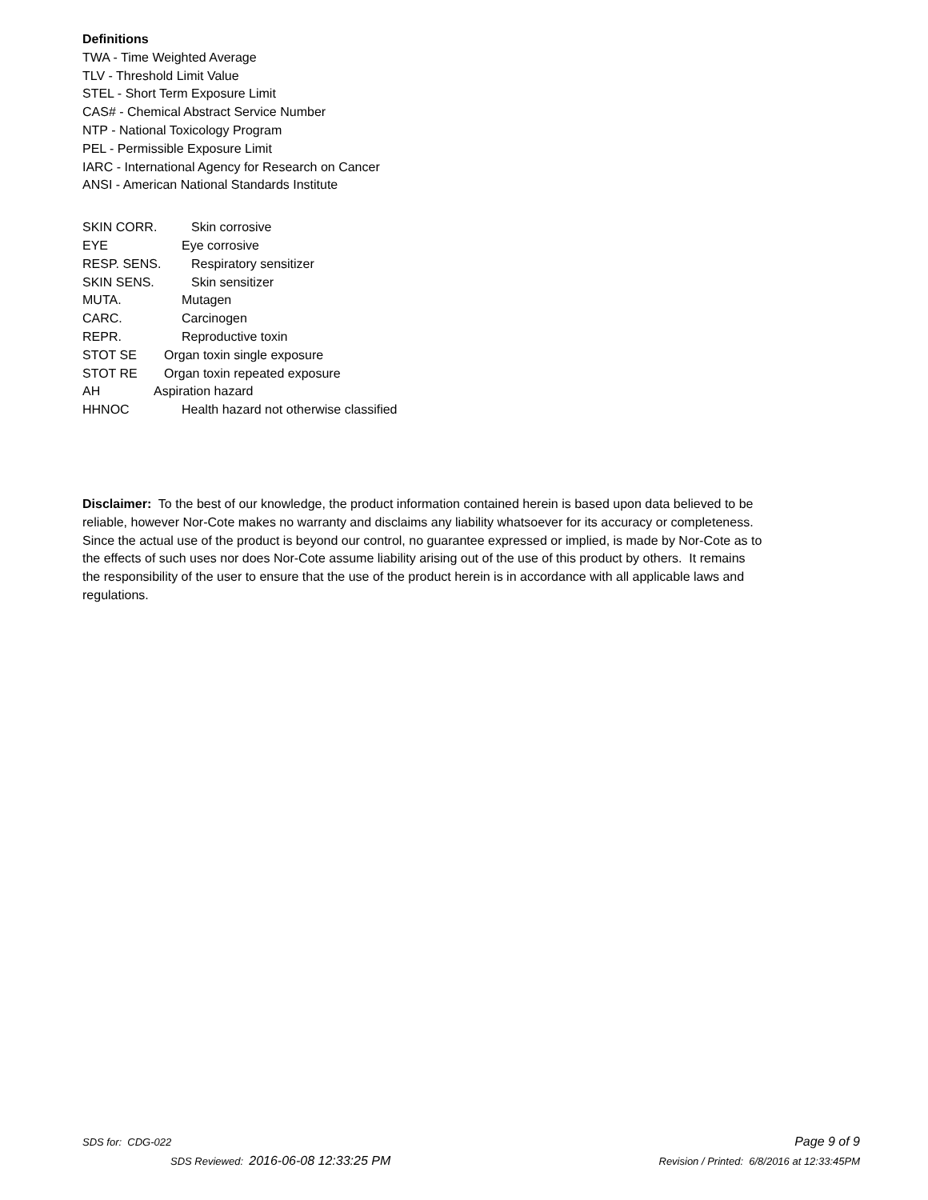Definitions
TWA - Time Weighted Average
TLV - Threshold Limit Value
STEL - Short Term Exposure Limit
CAS# - Chemical Abstract Service Number
NTP - National Toxicology Program
PEL - Permissible Exposure Limit
IARC - International Agency for Research on Cancer
ANSI - American National Standards Institute
SKIN CORR. Skin corrosive
EYE Eye corrosive
RESP. SENS. Respiratory sensitizer
SKIN SENS. Skin sensitizer
MUTA. Mutagen
CARC. Carcinogen
REPR. Reproductive toxin
STOT SE Organ toxin single exposure
STOT RE Organ toxin repeated exposure
AH Aspiration hazard
HHNOC Health hazard not otherwise classified
Disclaimer: To the best of our knowledge, the product information contained herein is based upon data believed to be reliable, however Nor-Cote makes no warranty and disclaims any liability whatsoever for its accuracy or completeness. Since the actual use of the product is beyond our control, no guarantee expressed or implied, is made by Nor-Cote as to the effects of such uses nor does Nor-Cote assume liability arising out of the use of this product by others. It remains the responsibility of the user to ensure that the use of the product herein is in accordance with all applicable laws and regulations.
SDS for: CDG-022 Page 9 of 9
SDS Reviewed: 2016-06-08 12:33:25 PM Revision / Printed: 6/8/2016 at 12:33:45PM